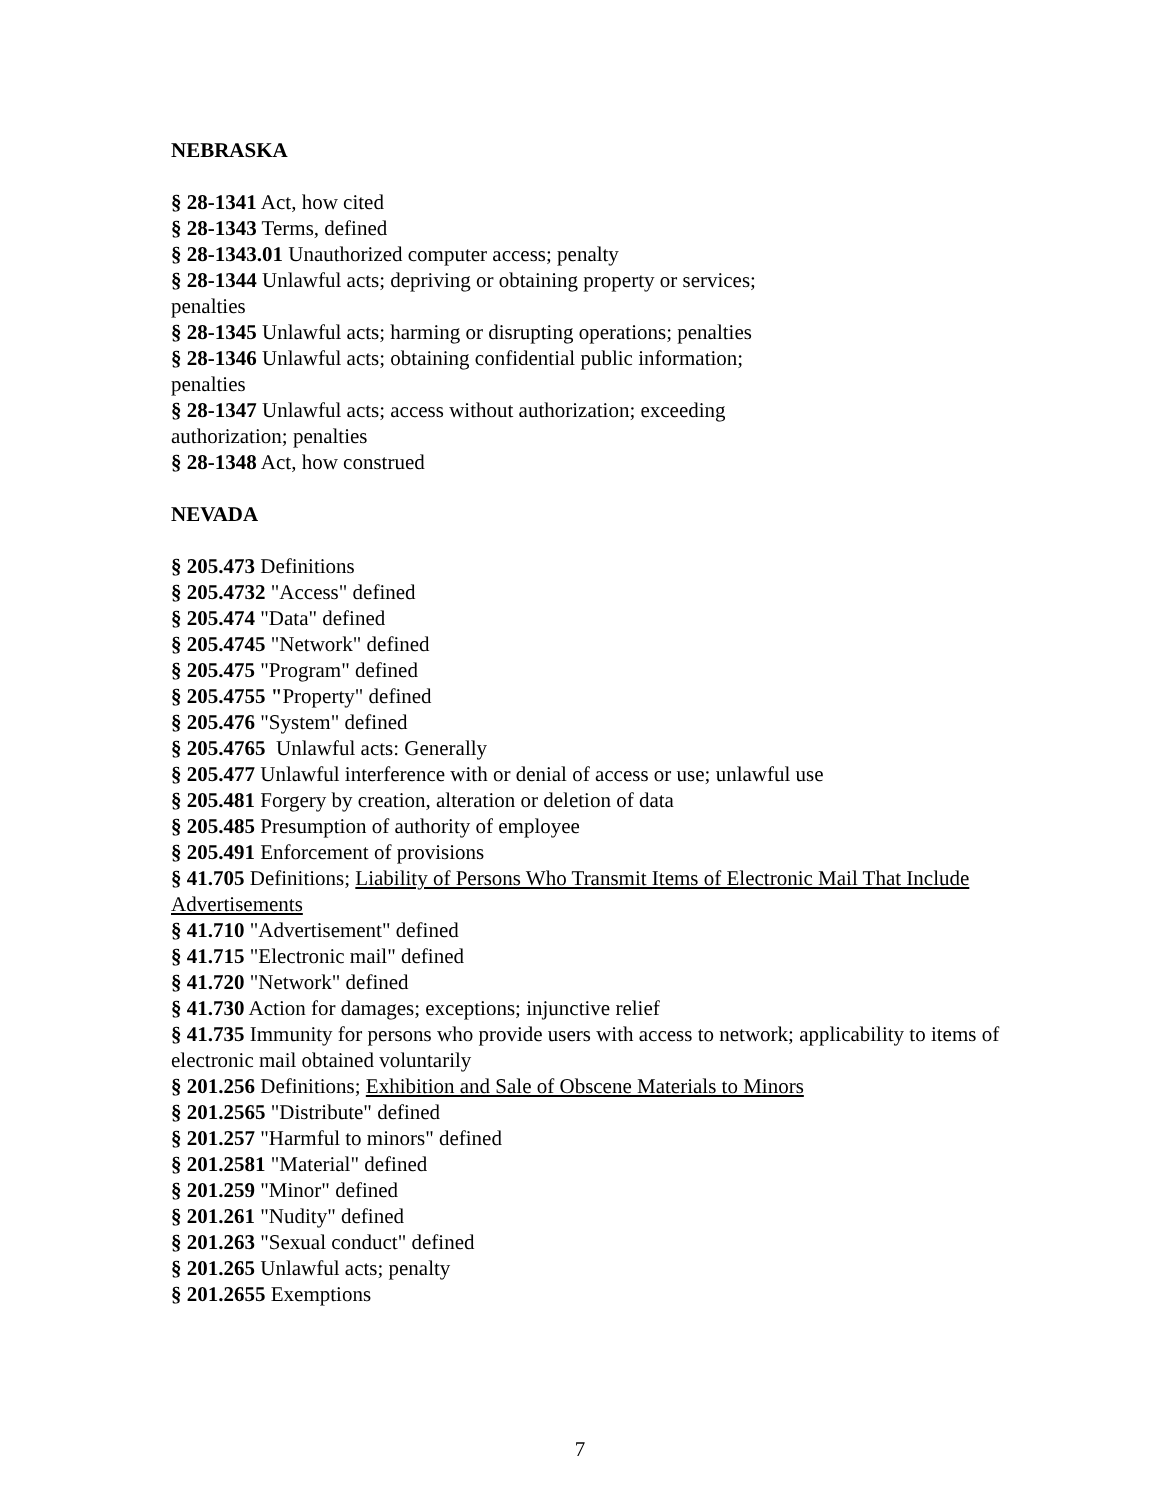NEBRASKA
§ 28-1341 Act, how cited
§ 28-1343 Terms, defined
§ 28-1343.01 Unauthorized computer access; penalty
§ 28-1344 Unlawful acts; depriving or obtaining property or services; penalties
§ 28-1345 Unlawful acts; harming or disrupting operations; penalties
§ 28-1346 Unlawful acts; obtaining confidential public information; penalties
§ 28-1347 Unlawful acts; access without authorization; exceeding authorization; penalties
§ 28-1348 Act, how construed
NEVADA
§ 205.473 Definitions
§ 205.4732 "Access" defined
§ 205.474 "Data" defined
§ 205.4745 "Network" defined
§ 205.475 "Program" defined
§ 205.4755 "Property" defined
§ 205.476 "System" defined
§ 205.4765 Unlawful acts: Generally
§ 205.477 Unlawful interference with or denial of access or use; unlawful use
§ 205.481 Forgery by creation, alteration or deletion of data
§ 205.485 Presumption of authority of employee
§ 205.491 Enforcement of provisions
§ 41.705 Definitions; Liability of Persons Who Transmit Items of Electronic Mail That Include Advertisements
§ 41.710 "Advertisement" defined
§ 41.715 "Electronic mail" defined
§ 41.720 "Network" defined
§ 41.730 Action for damages; exceptions; injunctive relief
§ 41.735 Immunity for persons who provide users with access to network; applicability to items of electronic mail obtained voluntarily
§ 201.256 Definitions; Exhibition and Sale of Obscene Materials to Minors
§ 201.2565 "Distribute" defined
§ 201.257 "Harmful to minors" defined
§ 201.2581 "Material" defined
§ 201.259 "Minor" defined
§ 201.261 "Nudity" defined
§ 201.263 "Sexual conduct" defined
§ 201.265 Unlawful acts; penalty
§ 201.2655 Exemptions
7